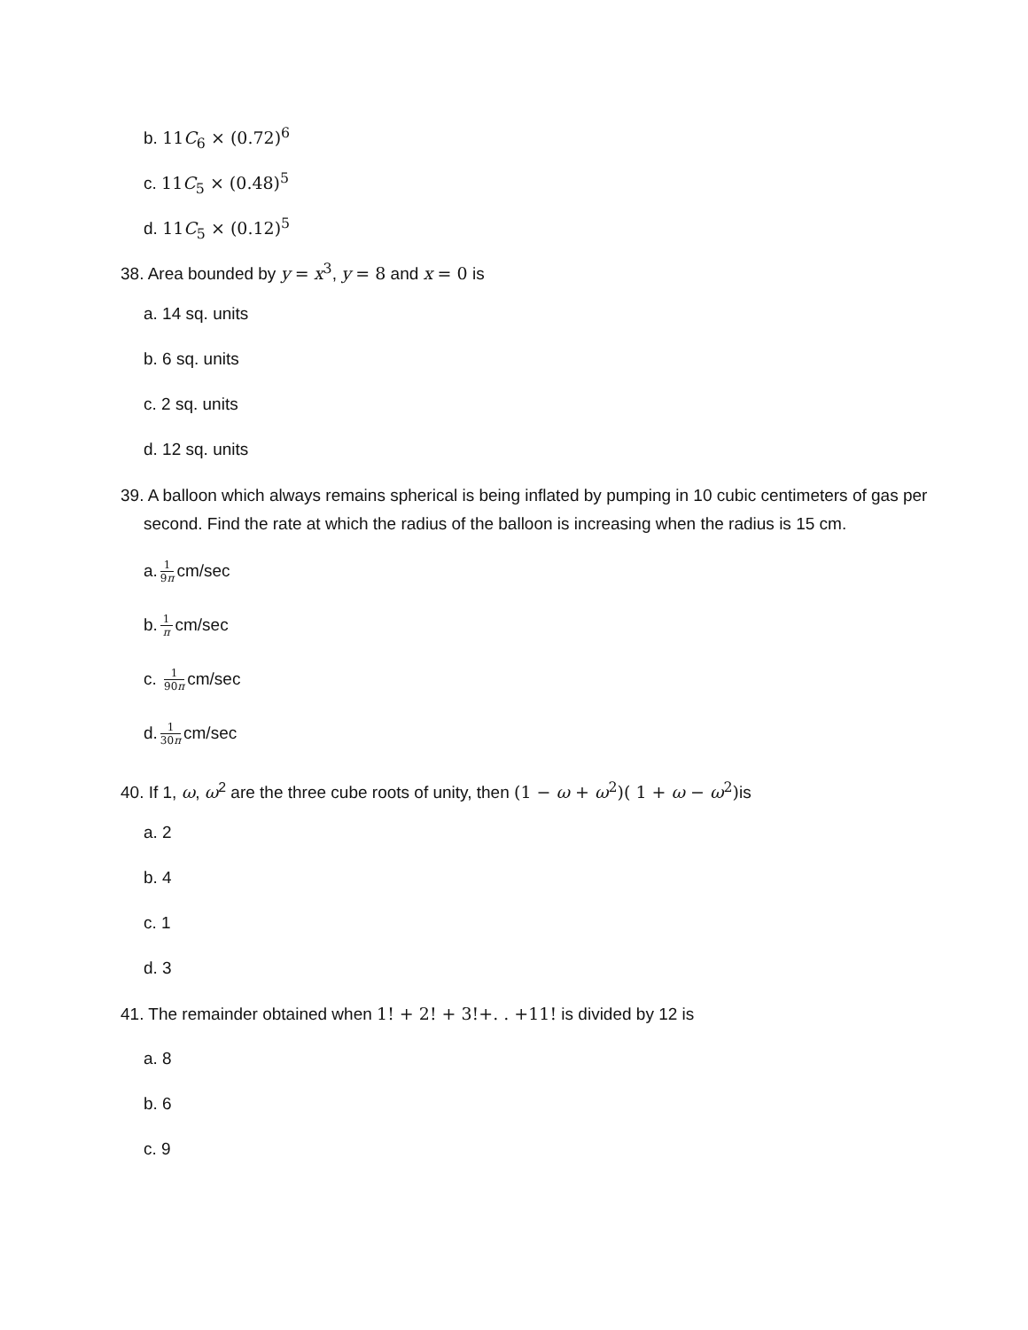b. 11C<sub>6</sub> × (0.72)<sup>6</sup>
c. 11C<sub>5</sub> × (0.48)<sup>5</sup>
d. 11C<sub>5</sub> × (0.12)<sup>5</sup>
38. Area bounded by y = x<sup>3</sup>, y = 8 and x = 0 is
a. 14 sq. units
b. 6 sq. units
c. 2 sq. units
d. 12 sq. units
39. A balloon which always remains spherical is being inflated by pumping in 10 cubic centimeters of gas per second. Find the rate at which the radius of the balloon is increasing when the radius is 15 cm.
a. 1 9π cm/sec
b. 1 π cm/sec
c. 1 90π cm/sec
d. 1 30π cm/sec
40. If 1, ω, ω<sup>2</sup> are the three cube roots of unity, then (1 − ω + ω<sup>2</sup>)( 1 + ω − ω<sup>2</sup>) is
a. 2
b. 4
c. 1
d. 3
41. The remainder obtained when 1! + 2! + 3!+. . +11! is divided by 12 is
a. 8
b. 6
c. 9